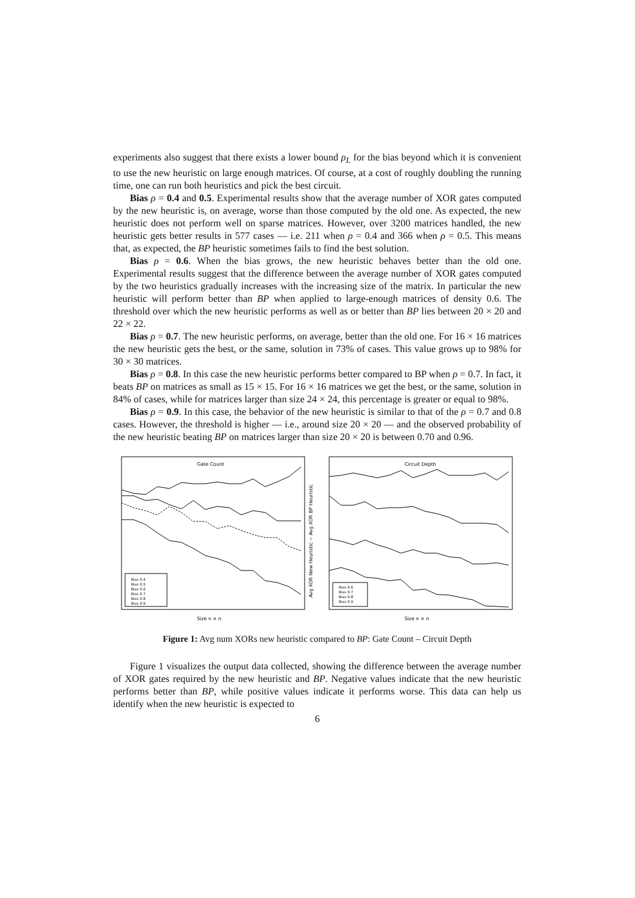experiments also suggest that there exists a lower bound ρ<sub>L</sub> for the bias beyond which it is convenient to use the new heuristic on large enough matrices. Of course, at a cost of roughly doubling the running time, one can run both heuristics and pick the best circuit.
Bias ρ = 0.4 and 0.5. Experimental results show that the average number of XOR gates computed by the new heuristic is, on average, worse than those computed by the old one. As expected, the new heuristic does not perform well on sparse matrices. However, over 3200 matrices handled, the new heuristic gets better results in 577 cases — i.e. 211 when ρ = 0.4 and 366 when ρ = 0.5. This means that, as expected, the BP heuristic sometimes fails to find the best solution.
Bias ρ = 0.6. When the bias grows, the new heuristic behaves better than the old one. Experimental results suggest that the difference between the average number of XOR gates computed by the two heuristics gradually increases with the increasing size of the matrix. In particular the new heuristic will perform better than BP when applied to large-enough matrices of density 0.6. The threshold over which the new heuristic performs as well as or better than BP lies between 20 × 20 and 22 × 22.
Bias ρ = 0.7. The new heuristic performs, on average, better than the old one. For 16 × 16 matrices the new heuristic gets the best, or the same, solution in 73% of cases. This value grows up to 98% for 30 × 30 matrices.
Bias ρ = 0.8. In this case the new heuristic performs better compared to BP when ρ = 0.7. In fact, it beats BP on matrices as small as 15 × 15. For 16 × 16 matrices we get the best, or the same, solution in 84% of cases, while for matrices larger than size 24 × 24, this percentage is greater or equal to 98%.
Bias ρ = 0.9. In this case, the behavior of the new heuristic is similar to that of the ρ = 0.7 and 0.8 cases. However, the threshold is higher — i.e., around size 20 × 20 — and the observed probability of the new heuristic beating BP on matrices larger than size 20 × 20 is between 0.70 and 0.96.
Gate Count
Bias 0.4
Bias 0.5
Bias 0.6
Bias 0.7
Bias 0.8
Bias 0.9
Size n × n
Avg XOR New Heuristic − Avg XOR BP Heuristic
Circuit Depth
Bias 0.6
Bias 0.7
Bias 0.8
Bias 0.9
Size n × n
Figure 1: Avg num XORs new heuristic compared to BP: Gate Count – Circuit Depth
Figure 1 visualizes the output data collected, showing the difference between the average number of XOR gates required by the new heuristic and BP. Negative values indicate that the new heuristic performs better than BP, while positive values indicate it performs worse. This data can help us identify when the new heuristic is expected to
6